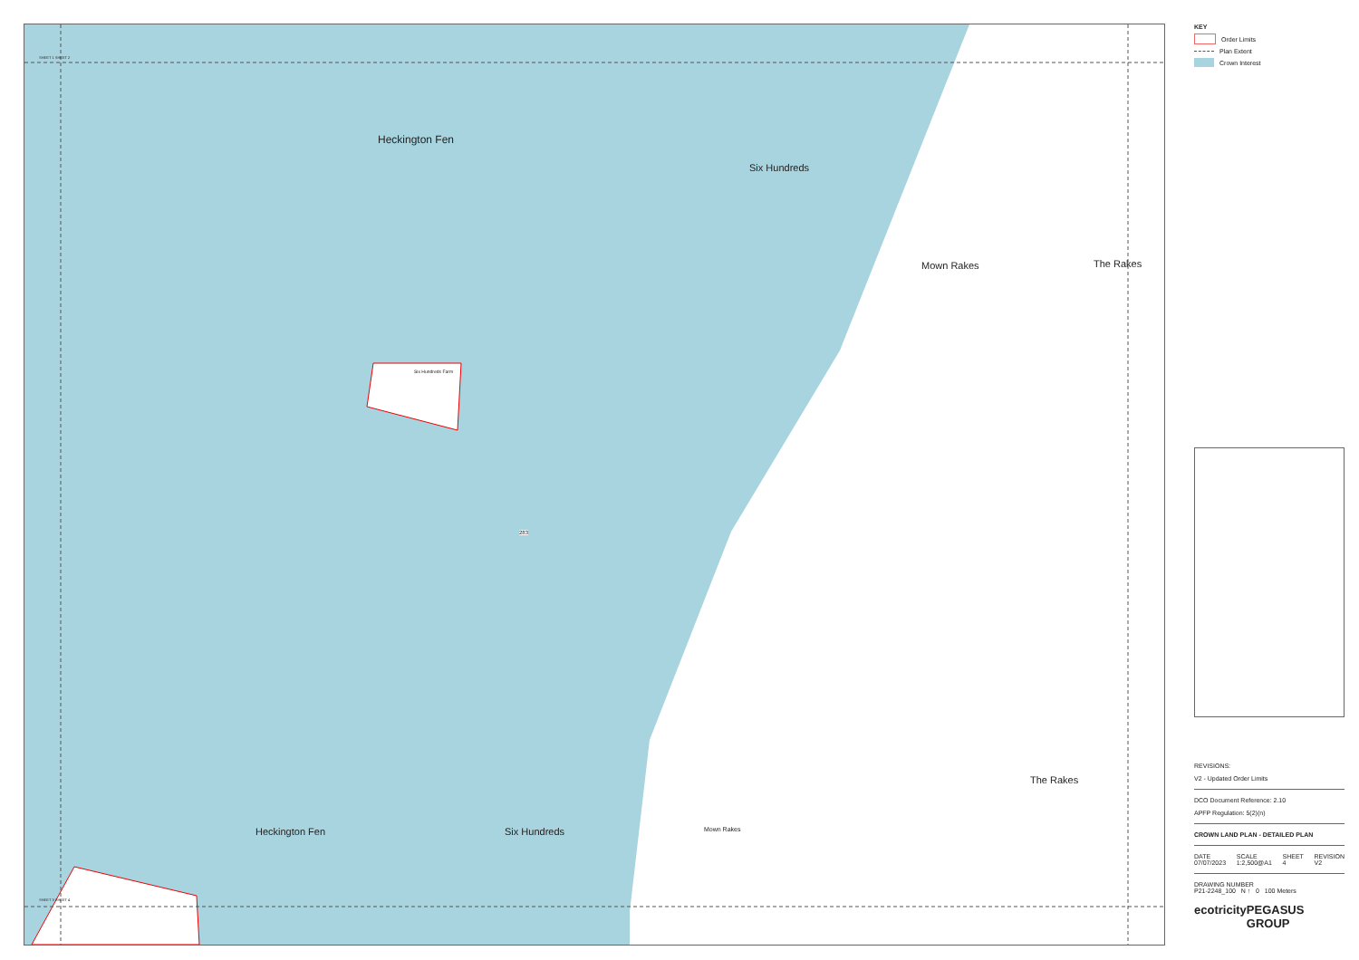Heckington Fen
Six Hundreds
The Rakes
Mown Rakes
Six Hundreds Farm
283
The Rakes
Heckington Fen Six Hundreds Mown Rakes
SHEET 1 SHEET 2
SHEET 3 SHEET 4
KEY
Order Limits
Plan Extent
Crown Interest
REVISIONS:
V2 - Updated Order Limits
DCO Document Reference: 2.10
APFP Regulation: 5(2)(n)
CROWN LAND PLAN - DETAILED PLAN
DATE
07/07/2023 SCALE
1:2,500@A1 SHEET
4 REVISION
V2
DRAWING NUMBER
P21-2248_100 N ↑ 0 100 Meters
ecotricity PEGASUS GROUP